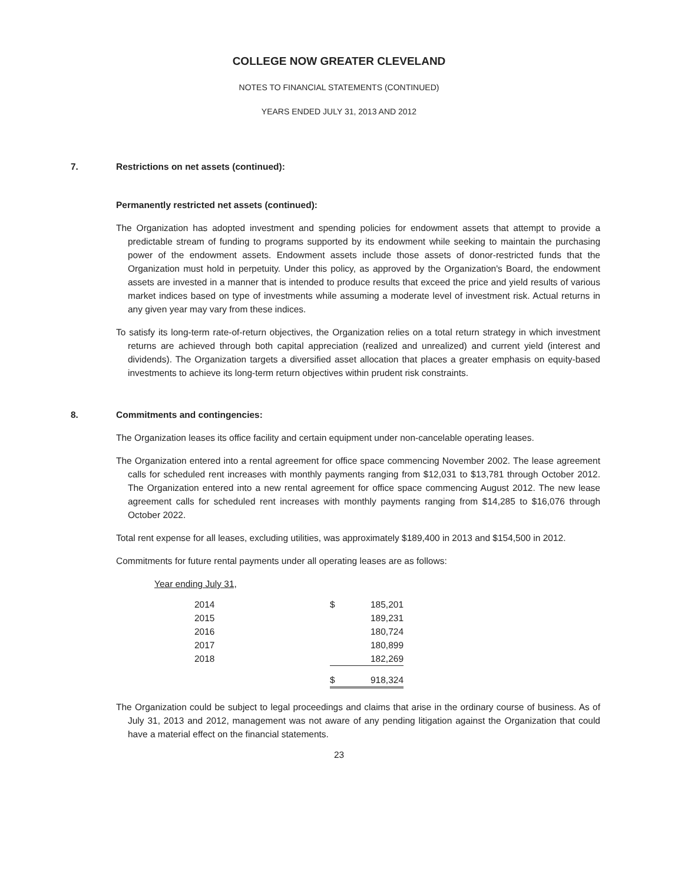COLLEGE NOW GREATER CLEVELAND
NOTES TO FINANCIAL STATEMENTS (CONTINUED)
YEARS ENDED JULY 31, 2013 AND 2012
7. Restrictions on net assets (continued):
Permanently restricted net assets (continued):
The Organization has adopted investment and spending policies for endowment assets that attempt to provide a predictable stream of funding to programs supported by its endowment while seeking to maintain the purchasing power of the endowment assets. Endowment assets include those assets of donor-restricted funds that the Organization must hold in perpetuity. Under this policy, as approved by the Organization's Board, the endowment assets are invested in a manner that is intended to produce results that exceed the price and yield results of various market indices based on type of investments while assuming a moderate level of investment risk. Actual returns in any given year may vary from these indices.
To satisfy its long-term rate-of-return objectives, the Organization relies on a total return strategy in which investment returns are achieved through both capital appreciation (realized and unrealized) and current yield (interest and dividends). The Organization targets a diversified asset allocation that places a greater emphasis on equity-based investments to achieve its long-term return objectives within prudent risk constraints.
8. Commitments and contingencies:
The Organization leases its office facility and certain equipment under non-cancelable operating leases.
The Organization entered into a rental agreement for office space commencing November 2002. The lease agreement calls for scheduled rent increases with monthly payments ranging from $12,031 to $13,781 through October 2012. The Organization entered into a new rental agreement for office space commencing August 2012. The new lease agreement calls for scheduled rent increases with monthly payments ranging from $14,285 to $16,076 through October 2022.
Total rent expense for all leases, excluding utilities, was approximately $189,400 in 2013 and $154,500 in 2012.
Commitments for future rental payments under all operating leases are as follows:
Year ending July 31,
| 2014 | $ | 185,201 |
| 2015 | | 189,231 |
| 2016 | | 180,724 |
| 2017 | | 180,899 |
| 2018 | | 182,269 |
| | $ | 918,324 |
The Organization could be subject to legal proceedings and claims that arise in the ordinary course of business. As of July 31, 2013 and 2012, management was not aware of any pending litigation against the Organization that could have a material effect on the financial statements.
23